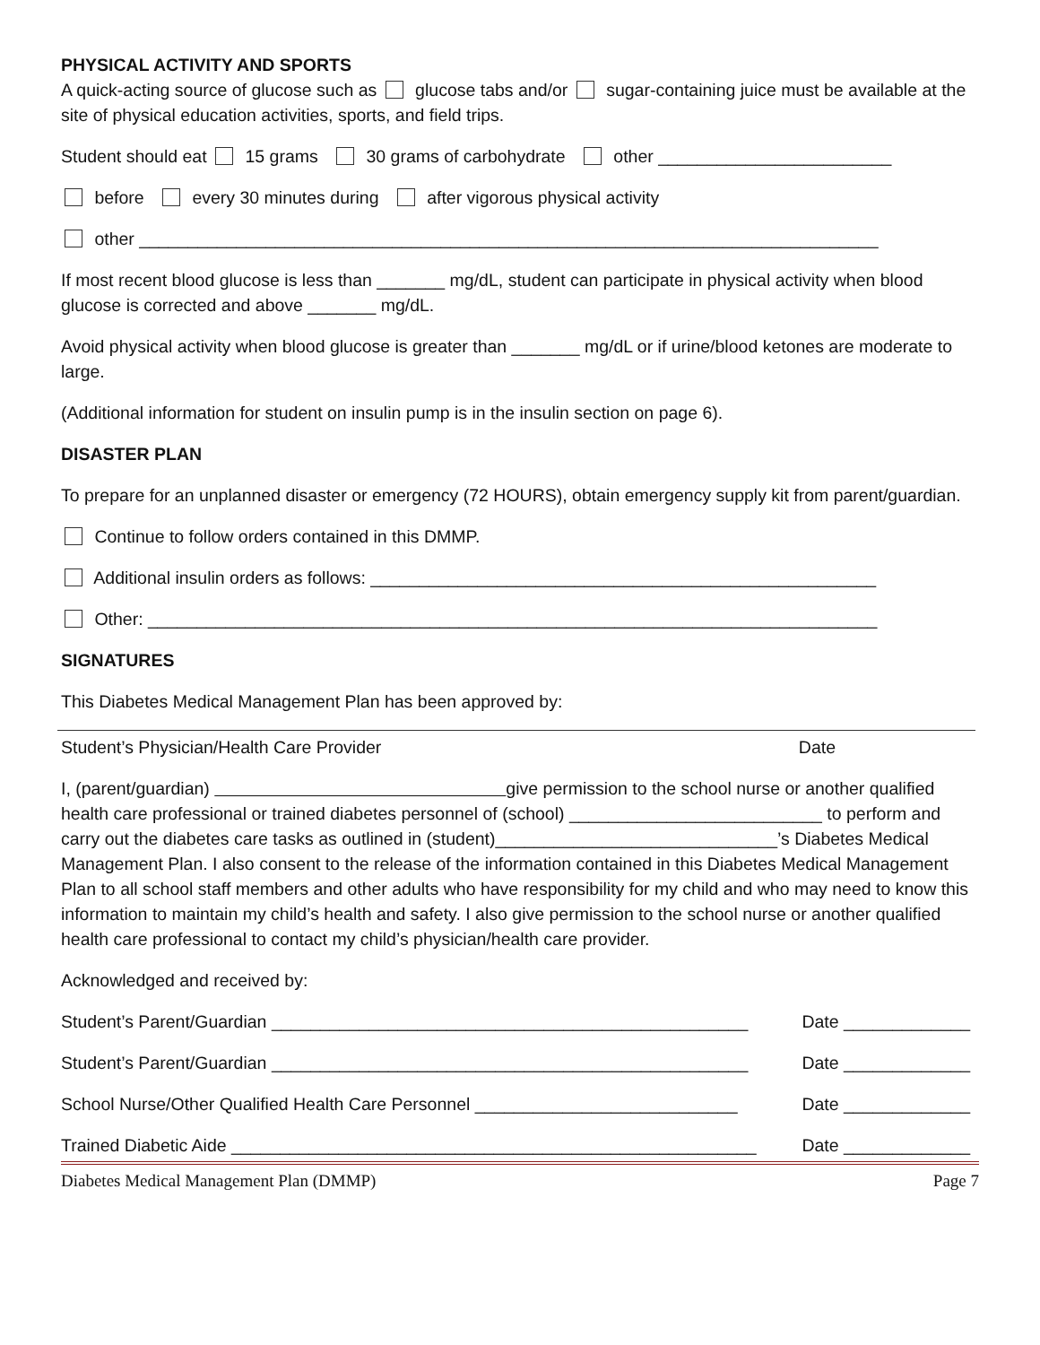PHYSICAL ACTIVITY AND SPORTS
A quick-acting source of glucose such as glucose tabs and/or sugar-containing juice must be available at the site of physical education activities, sports, and field trips.
Student should eat 15 grams 30 grams of carbohydrate other ________________________
before every 30 minutes during after vigorous physical activity
other ____________________________________________________________________________
If most recent blood glucose is less than _______ mg/dL, student can participate in physical activity when blood glucose is corrected and above _______ mg/dL.
Avoid physical activity when blood glucose is greater than _______ mg/dL or if urine/blood ketones are moderate to large.
(Additional information for student on insulin pump is in the insulin section on page 6).
DISASTER PLAN
To prepare for an unplanned disaster or emergency (72 HOURS), obtain emergency supply kit from parent/guardian.
Continue to follow orders contained in this DMMP.
Additional insulin orders as follows: ____________________________________________________
Other: ___________________________________________________________________________
SIGNATURES
This Diabetes Medical Management Plan has been approved by:
Student’s Physician/Health Care Provider Date
I, (parent/guardian) give permission to the school nurse or another qualified health care professional or trained diabetes personnel of (school) __________________________ to perform and carry out the diabetes care tasks as outlined in (student)_____________________________’s Diabetes Medical Management Plan. I also consent to the release of the information contained in this Diabetes Medical Management Plan to all school staff members and other adults who have responsibility for my child and who may need to know this information to maintain my child’s health and safety. I also give permission to the school nurse or another qualified health care professional to contact my child’s physician/health care provider.
Acknowledged and received by:
Student’s Parent/Guardian _________________________________________________ Date _____________
Student’s Parent/Guardian _________________________________________________ Date _____________
School Nurse/Other Qualified Health Care Personnel ___________________________ Date _____________
Trained Diabetic Aide ______________________________________________________ Date _____________
Diabetes Medical Management Plan (DMMP) Page 7